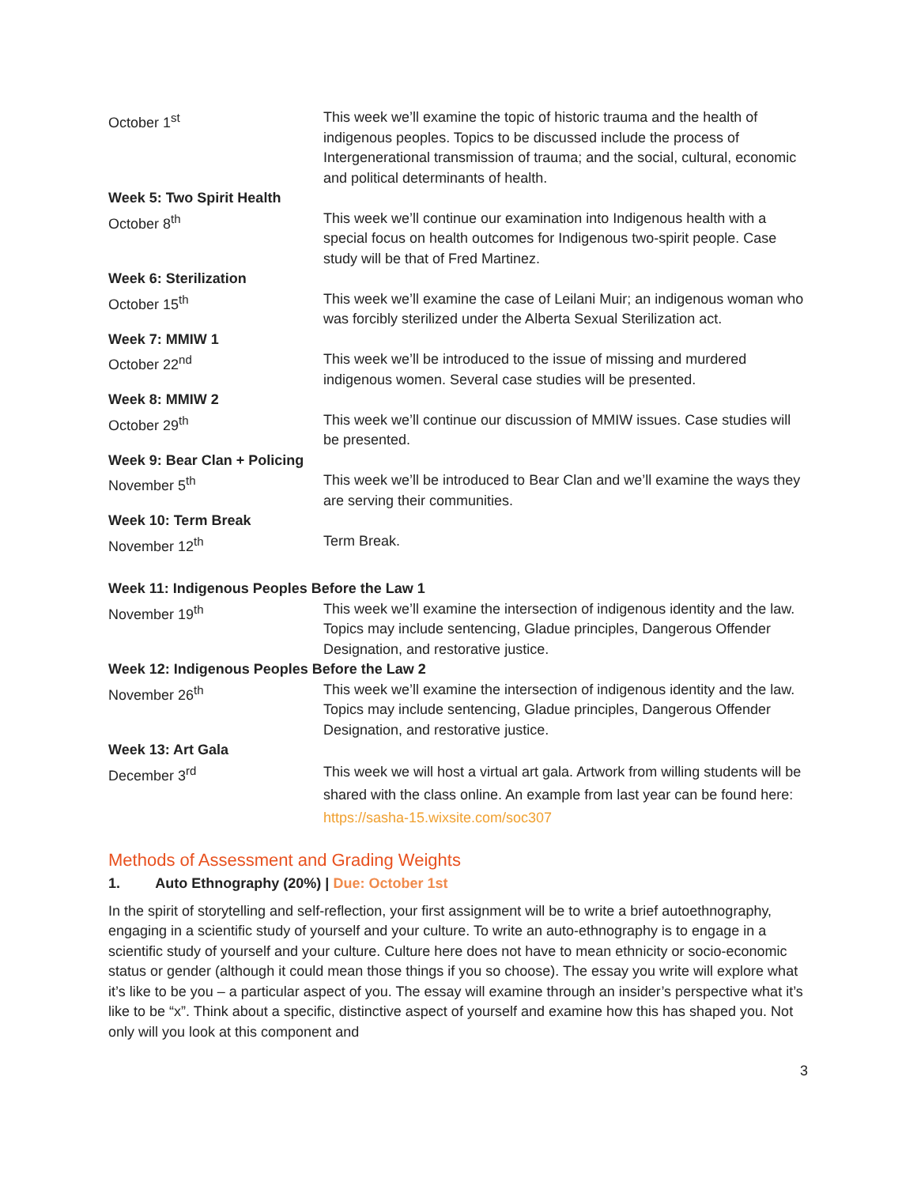| October 1<sup>st</sup> | This week we’ll examine the topic of historic trauma and the health of indigenous peoples. Topics to be discussed include the process of Intergenerational transmission of trauma; and the social, cultural, economic and political determinants of health. |
| Week 5: Two Spirit Health | |
| October 8<sup>th</sup> | This week we’ll continue our examination into Indigenous health with a special focus on health outcomes for Indigenous two-spirit people. Case study will be that of Fred Martinez. |
| Week 6: Sterilization | |
| October 15<sup>th</sup> | This week we’ll examine the case of Leilani Muir; an indigenous woman who was forcibly sterilized under the Alberta Sexual Sterilization act. |
| Week 7: MMIW 1 | |
| October 22<sup>nd</sup> | This week we’ll be introduced to the issue of missing and murdered indigenous women. Several case studies will be presented. |
| Week 8: MMIW 2 | |
| October 29<sup>th</sup> | This week we’ll continue our discussion of MMIW issues. Case studies will be presented. |
| Week 9: Bear Clan + Policing | |
| November 5<sup>th</sup> | This week we’ll be introduced to Bear Clan and we’ll examine the ways they are serving their communities. |
| Week 10: Term Break | |
| November 12<sup>th</sup> | Term Break. |
| Week 11: Indigenous Peoples Before the Law 1 | |
| November 19<sup>th</sup> | This week we’ll examine the intersection of indigenous identity and the law. Topics may include sentencing, Gladue principles, Dangerous Offender Designation, and restorative justice. |
| Week 12: Indigenous Peoples Before the Law 2 | |
| November 26<sup>th</sup> | This week we’ll examine the intersection of indigenous identity and the law. Topics may include sentencing, Gladue principles, Dangerous Offender Designation, and restorative justice. |
| Week 13: Art Gala | |
| December 3<sup>rd</sup> | This week we will host a virtual art gala. Artwork from willing students will be shared with the class online. An example from last year can be found here: https://sasha-15.wixsite.com/soc307 |
Methods of Assessment and Grading Weights
1. Auto Ethnography (20%) | Due: October 1st
In the spirit of storytelling and self-reflection, your first assignment will be to write a brief autoethnography, engaging in a scientific study of yourself and your culture. To write an auto-ethnography is to engage in a scientific study of yourself and your culture. Culture here does not have to mean ethnicity or socio-economic status or gender (although it could mean those things if you so choose). The essay you write will explore what it’s like to be you – a particular aspect of you. The essay will examine through an insider’s perspective what it’s like to be “x”. Think about a specific, distinctive aspect of yourself and examine how this has shaped you. Not only will you look at this component and
3